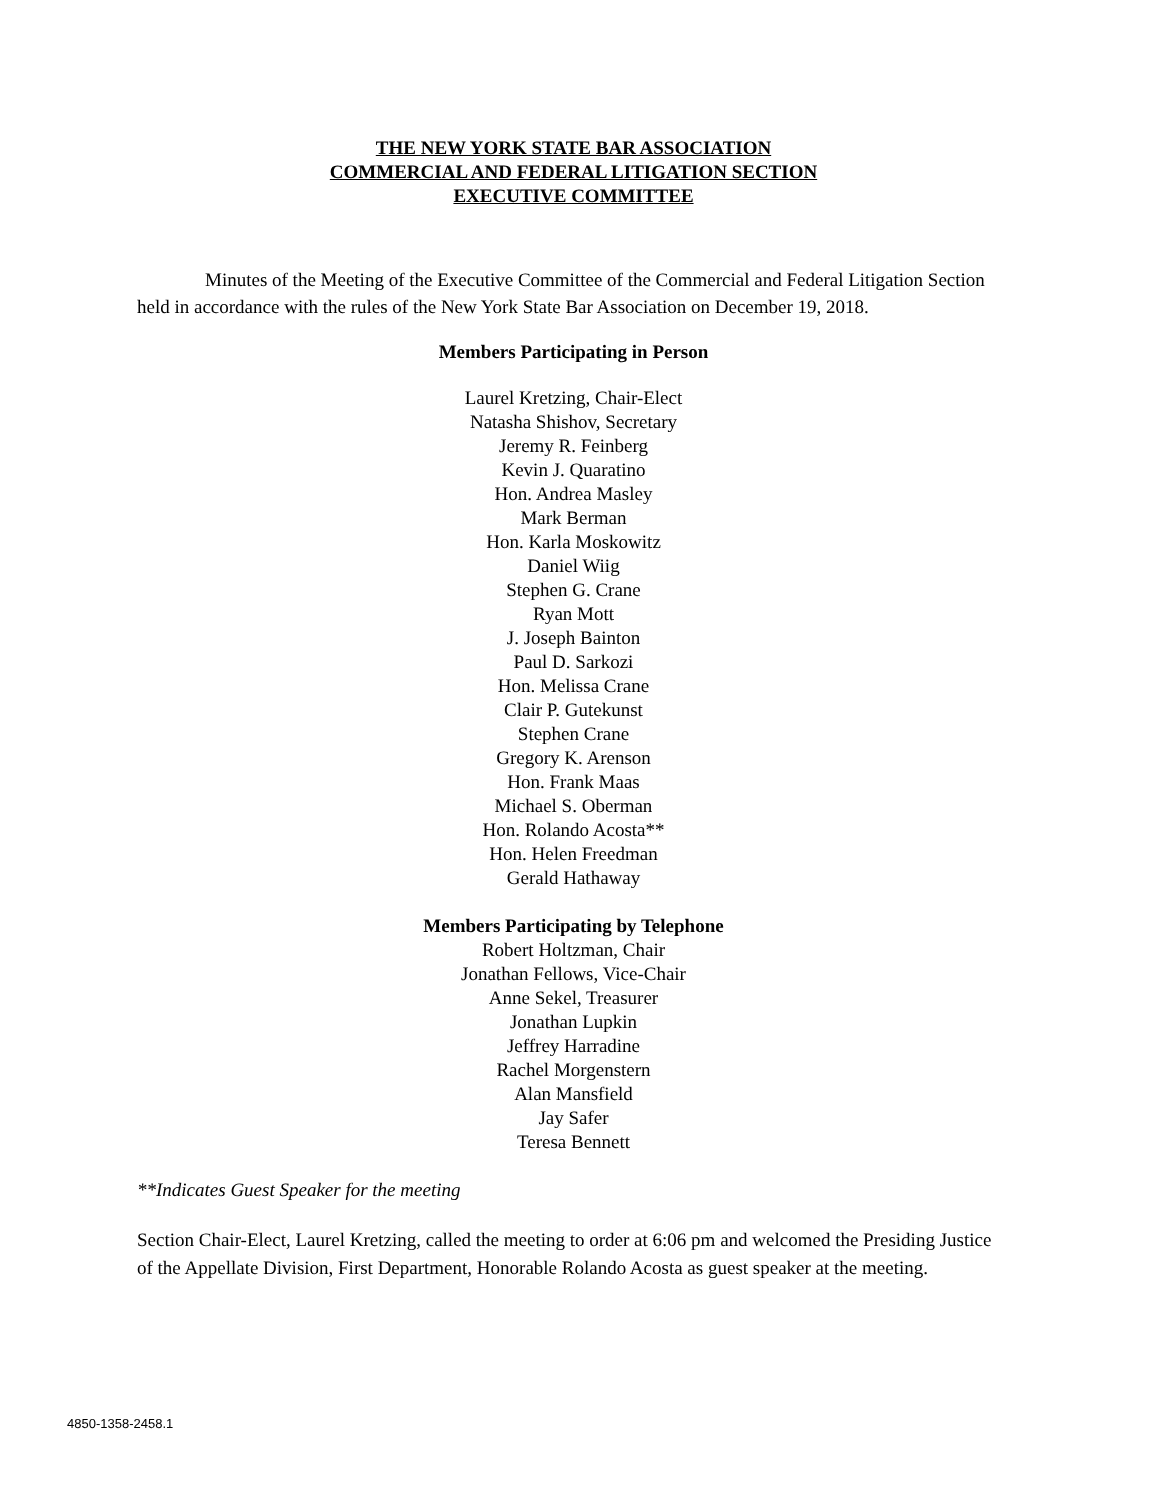THE NEW YORK STATE BAR ASSOCIATION
COMMERCIAL AND FEDERAL LITIGATION SECTION
EXECUTIVE COMMITTEE
Minutes of the Meeting of the Executive Committee of the Commercial and Federal Litigation Section held in accordance with the rules of the New York State Bar Association on December 19, 2018.
Members Participating in Person
Laurel Kretzing, Chair-Elect
Natasha Shishov, Secretary
Jeremy R. Feinberg
Kevin J. Quaratino
Hon. Andrea Masley
Mark Berman
Hon. Karla Moskowitz
Daniel Wiig
Stephen G. Crane
Ryan Mott
J. Joseph Bainton
Paul D. Sarkozi
Hon. Melissa Crane
Clair P. Gutekunst
Stephen Crane
Gregory K. Arenson
Hon. Frank Maas
Michael S. Oberman
Hon. Rolando Acosta**
Hon. Helen Freedman
Gerald Hathaway
Members Participating by Telephone
Robert Holtzman, Chair
Jonathan Fellows, Vice-Chair
Anne Sekel, Treasurer
Jonathan Lupkin
Jeffrey Harradine
Rachel Morgenstern
Alan Mansfield
Jay Safer
Teresa Bennett
**Indicates Guest Speaker for the meeting
Section Chair-Elect, Laurel Kretzing, called the meeting to order at 6:06 pm and welcomed the Presiding Justice of the Appellate Division, First Department, Honorable Rolando Acosta as guest speaker at the meeting.
4850-1358-2458.1